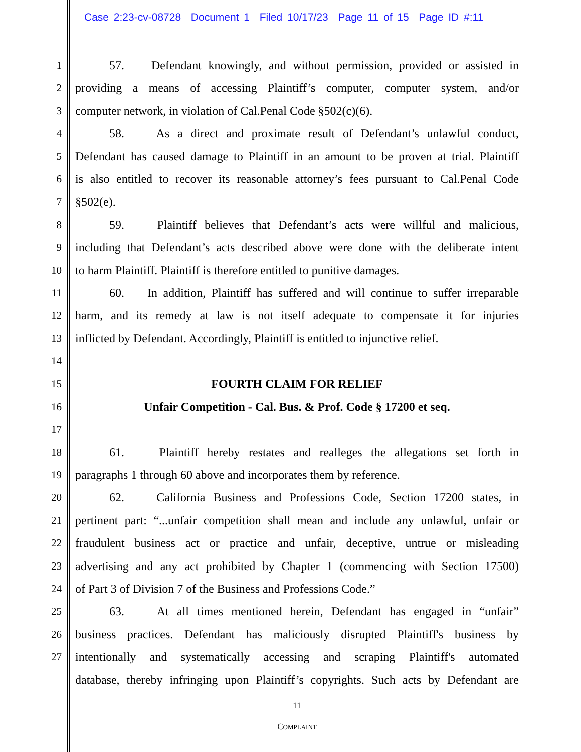Case 2:23-cv-08728 Document 1 Filed 10/17/23 Page 11 of 15 Page ID #:11
1 57. Defendant knowingly, and without permission, provided or assisted in
2 providing a means of accessing Plaintiff’s computer, computer system, and/or
3 computer network, in violation of Cal.Penal Code §502(c)(6).
4 58. As a direct and proximate result of Defendant’s unlawful conduct,
5 Defendant has caused damage to Plaintiff in an amount to be proven at trial. Plaintiff
6 is also entitled to recover its reasonable attorney’s fees pursuant to Cal.Penal Code
7 §502(e).
8 59. Plaintiff believes that Defendant’s acts were willful and malicious,
9 including that Defendant’s acts described above were done with the deliberate intent
10 to harm Plaintiff. Plaintiff is therefore entitled to punitive damages.
11 60. In addition, Plaintiff has suffered and will continue to suffer irreparable
12 harm, and its remedy at law is not itself adequate to compensate it for injuries
13 inflicted by Defendant. Accordingly, Plaintiff is entitled to injunctive relief.
14
15 FOURTH CLAIM FOR RELIEF
16 Unfair Competition - Cal. Bus. & Prof. Code § 17200 et seq.
17
18 61. Plaintiff hereby restates and realleges the allegations set forth in
19 paragraphs 1 through 60 above and incorporates them by reference.
20 62. California Business and Professions Code, Section 17200 states, in
21 pertinent part: “...unfair competition shall mean and include any unlawful, unfair or
22 fraudulent business act or practice and unfair, deceptive, untrue or misleading
23 advertising and any act prohibited by Chapter 1 (commencing with Section 17500)
24 of Part 3 of Division 7 of the Business and Professions Code.”
25 63. At all times mentioned herein, Defendant has engaged in “unfair”
26 business practices. Defendant has maliciously disrupted Plaintiff's business by
27 intentionally and systematically accessing and scraping Plaintiff's automated
database, thereby infringing upon Plaintiff’s copyrights. Such acts by Defendant are
11
COMPLAINT